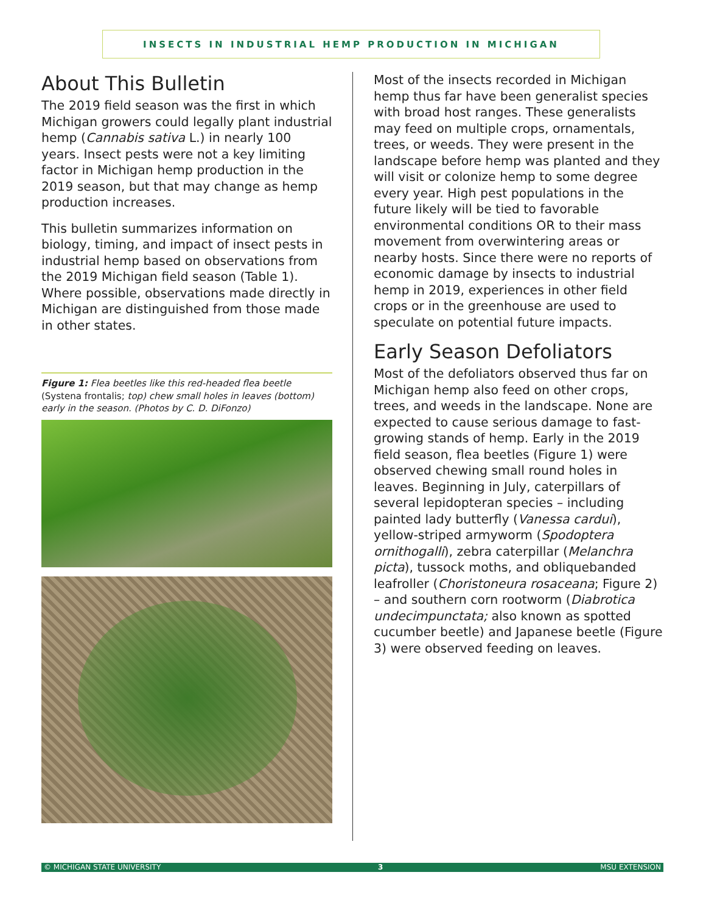INSECTS IN INDUSTRIAL HEMP PRODUCTION IN MICHIGAN
About This Bulletin
The 2019 field season was the first in which Michigan growers could legally plant industrial hemp (Cannabis sativa L.) in nearly 100 years. Insect pests were not a key limiting factor in Michigan hemp production in the 2019 season, but that may change as hemp production increases.
This bulletin summarizes information on biology, timing, and impact of insect pests in industrial hemp based on observations from the 2019 Michigan field season (Table 1). Where possible, observations made directly in Michigan are distinguished from those made in other states.
Figure 1: Flea beetles like this red-headed flea beetle (Systena frontalis; top) chew small holes in leaves (bottom) early in the season. (Photos by C. D. DiFonzo)
Most of the insects recorded in Michigan hemp thus far have been generalist species with broad host ranges. These generalists may feed on multiple crops, ornamentals, trees, or weeds. They were present in the landscape before hemp was planted and they will visit or colonize hemp to some degree every year. High pest populations in the future likely will be tied to favorable environmental conditions OR to their mass movement from overwintering areas or nearby hosts. Since there were no reports of economic damage by insects to industrial hemp in 2019, experiences in other field crops or in the greenhouse are used to speculate on potential future impacts.
Early Season Defoliators
Most of the defoliators observed thus far on Michigan hemp also feed on other crops, trees, and weeds in the landscape. None are expected to cause serious damage to fast-growing stands of hemp. Early in the 2019 field season, flea beetles (Figure 1) were observed chewing small round holes in leaves. Beginning in July, caterpillars of several lepidopteran species – including painted lady butterfly (Vanessa cardui), yellow-striped armyworm (Spodoptera ornithogalli), zebra caterpillar (Melanchra picta), tussock moths, and obliquebanded leafroller (Choristoneura rosaceana; Figure 2) – and southern corn rootworm (Diabrotica undecimpunctata; also known as spotted cucumber beetle) and Japanese beetle (Figure 3) were observed feeding on leaves.
© MICHIGAN STATE UNIVERSITY 3 MSU EXTENSION